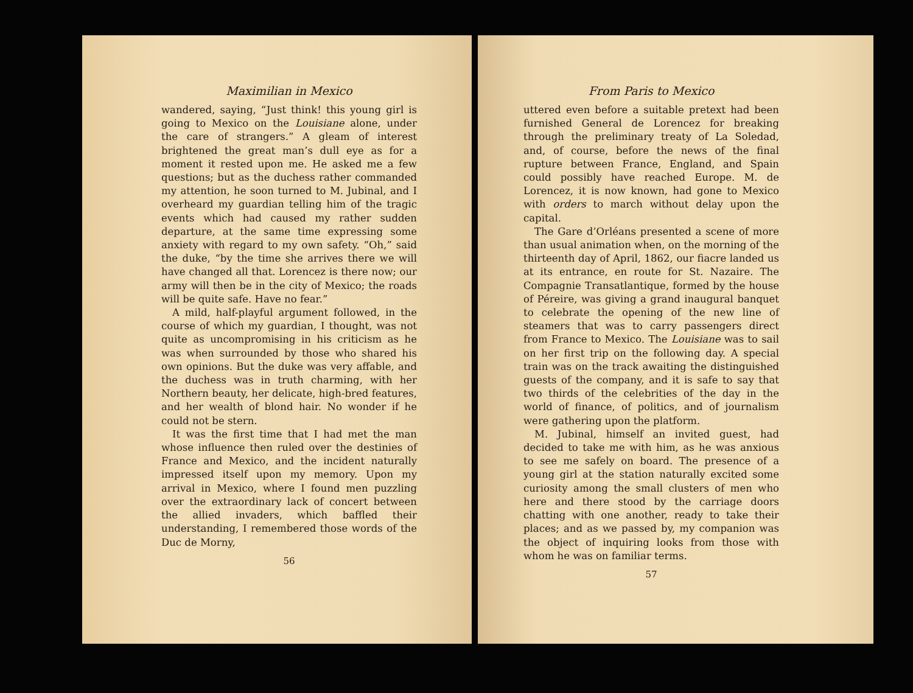Maximilian in Mexico
wandered, saying, “Just think! this young girl is going to Mexico on the Louisiane alone, under the care of strangers.” A gleam of interest brightened the great man’s dull eye as for a moment it rested upon me. He asked me a few questions; but as the duchess rather commanded my attention, he soon turned to M. Jubinal, and I overheard my guardian telling him of the tragic events which had caused my rather sudden departure, at the same time expressing some anxiety with regard to my own safety. “Oh,” said the duke, “by the time she arrives there we will have changed all that. Lorencez is there now; our army will then be in the city of Mexico; the roads will be quite safe. Have no fear.”
A mild, half-playful argument followed, in the course of which my guardian, I thought, was not quite as uncompromising in his criticism as he was when surrounded by those who shared his own opinions. But the duke was very affable, and the duchess was in truth charming, with her Northern beauty, her delicate, high-bred features, and her wealth of blond hair. No wonder if he could not be stern.
It was the first time that I had met the man whose influence then ruled over the destinies of France and Mexico, and the incident naturally impressed itself upon my memory. Upon my arrival in Mexico, where I found men puzzling over the extraordinary lack of concert between the allied invaders, which baffled their understanding, I remembered those words of the Duc de Morny,
56
From Paris to Mexico
uttered even before a suitable pretext had been furnished General de Lorencez for breaking through the preliminary treaty of La Soledad, and, of course, before the news of the final rupture between France, England, and Spain could possibly have reached Europe. M. de Lorencez, it is now known, had gone to Mexico with orders to march without delay upon the capital.
The Gare d’Orléans presented a scene of more than usual animation when, on the morning of the thirteenth day of April, 1862, our fiacre landed us at its entrance, en route for St. Nazaire. The Compagnie Transatlantique, formed by the house of Péreire, was giving a grand inaugural banquet to celebrate the opening of the new line of steamers that was to carry passengers direct from France to Mexico. The Louisiane was to sail on her first trip on the following day. A special train was on the track awaiting the distinguished guests of the company, and it is safe to say that two thirds of the celebrities of the day in the world of finance, of politics, and of journalism were gathering upon the platform.
M. Jubinal, himself an invited guest, had decided to take me with him, as he was anxious to see me safely on board. The presence of a young girl at the station naturally excited some curiosity among the small clusters of men who here and there stood by the carriage doors chatting with one another, ready to take their places; and as we passed by, my companion was the object of inquiring looks from those with whom he was on familiar terms.
57